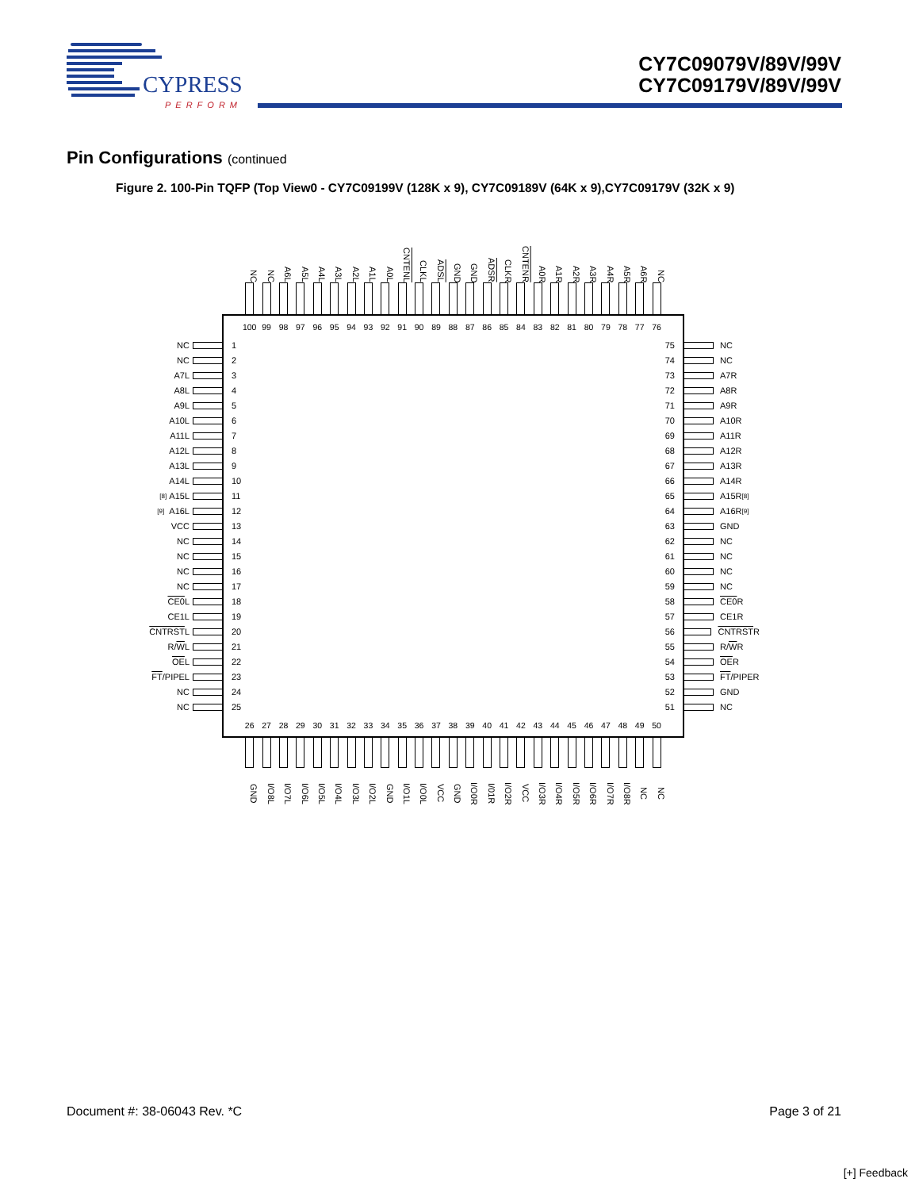CYPRESS
PERFORM
CY7C09079V/89V/99V
CY7C09179V/89V/99V
Pin Configurations (continued
Figure 2. 100-Pin TQFP (Top View0 - CY7C09199V (128K x 9), CY7C09189V (64K x 9),CY7C09179V (32K x 9)
NC
NC
A6L
A5L
A4L
A3L
A2L
A1L
A0L
CNTENL
CLKL
ADSL
GND
GND
ADSR
CLKR
CNTENR
A0R
A1R
A2R
A3R
A4R
A5R
A6R
NC
NC
NC
A7L
A8L
A9L
A10L
A11L
A12L
A13L
A14L
<sup>[8]</sup> A15L
<sup>[9]</sup> A16L
VCC
NC
NC
NC
NC
CE0 L
CE1L
CNTRST L
R/ W L
OE L
FT /PIPEL
NC
NC
100 99 98 97 96 95 94 93 92 91 90 89 88 87 86 85 84 83 82 81 80 79 78 77 76
1
2
3
4
5
6
7
8
9
10
11
12
13
14
15
16
17
18
19
20
21
22
23
24
25
75
74
73
72
71
70
69
68
67
66
65
64
63
62
61
60
59
58
57
56
55
54
53
52
51
26 27 28 29 30 31 32 33 34 35 36 37 38 39 40 41 42 43 44 45 46 47 48 49 50
NC
NC
A7R
A8R
A9R
A10R
A11R
A12R
A13R
A14R
A15R<sup>[8]</sup>
A16R<sup>[9]</sup>
GND
NC
NC
NC
NC
CE0 R
CE1R
CNTRST R
R/ W R
OE R
FT /PIPER
GND
NC
GND
I/O8L
I/O7L
I/O6L
I/O5L
I/O4L
I/O3L
I/O2L
GND
I/O1L
I/O0L
VCC
GND
I/O0R
I/01R
I/O2R
VCC
I/O3R
I/O4R
I/O5R
I/O6R
I/O7R
I/O8R
NC
NC
Document #: 38-06043 Rev. *C Page 3 of 21
[+] Feedback